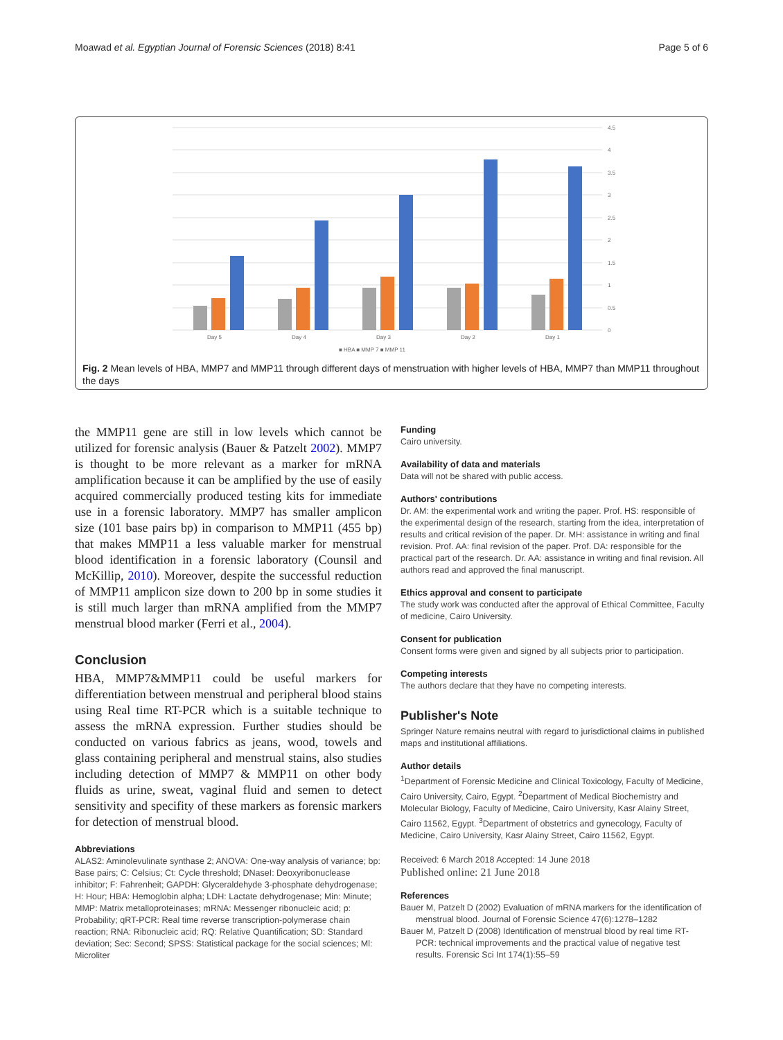Moawad et al. Egyptian Journal of Forensic Sciences (2018) 8:41 Page 5 of 6
4.5
4
3.5
3
2.5
2
1.5
1
0.5
0
Day 5
Day 4
Day 3
Day 2
Day 1
■ HBA ■ MMP 7 ■ MMP 11
Fig. 2 Mean levels of HBA, MMP7 and MMP11 through different days of menstruation with higher levels of HBA, MMP7 than MMP11 throughout the days
the MMP11 gene are still in low levels which cannot be utilized for forensic analysis (Bauer & Patzelt 2002). MMP7 is thought to be more relevant as a marker for mRNA amplification because it can be amplified by the use of easily acquired commercially produced testing kits for immediate use in a forensic laboratory. MMP7 has smaller amplicon size (101 base pairs bp) in comparison to MMP11 (455 bp) that makes MMP11 a less valuable marker for menstrual blood identification in a forensic laboratory (Counsil and McKillip, 2010). Moreover, despite the successful reduction of MMP11 amplicon size down to 200 bp in some studies it is still much larger than mRNA amplified from the MMP7 menstrual blood marker (Ferri et al., 2004).
Conclusion
HBA, MMP7&MMP11 could be useful markers for differentiation between menstrual and peripheral blood stains using Real time RT-PCR which is a suitable technique to assess the mRNA expression. Further studies should be conducted on various fabrics as jeans, wood, towels and glass containing peripheral and menstrual stains, also studies including detection of MMP7 & MMP11 on other body fluids as urine, sweat, vaginal fluid and semen to detect sensitivity and specifity of these markers as forensic markers for detection of menstrual blood.
Abbreviations
ALAS2: Aminolevulinate synthase 2; ANOVA: One-way analysis of variance; bp: Base pairs; C: Celsius; Ct: Cycle threshold; DNaseI: Deoxyribonuclease inhibitor; F: Fahrenheit; GAPDH: Glyceraldehyde 3-phosphate dehydrogenase; H: Hour; HBA: Hemoglobin alpha; LDH: Lactate dehydrogenase; Min: Minute; MMP: Matrix metalloproteinases; mRNA: Messenger ribonucleic acid; p: Probability; qRT-PCR: Real time reverse transcription-polymerase chain reaction; RNA: Ribonucleic acid; RQ: Relative Quantification; SD: Standard deviation; Sec: Second; SPSS: Statistical package for the social sciences; Ml: Microliter
Funding
Cairo university.
Availability of data and materials
Data will not be shared with public access.
Authors' contributions
Dr. AM: the experimental work and writing the paper. Prof. HS: responsible of the experimental design of the research, starting from the idea, interpretation of results and critical revision of the paper. Dr. MH: assistance in writing and final revision. Prof. AA: final revision of the paper. Prof. DA: responsible for the practical part of the research. Dr. AA: assistance in writing and final revision. All authors read and approved the final manuscript.
Ethics approval and consent to participate
The study work was conducted after the approval of Ethical Committee, Faculty of medicine, Cairo University.
Consent for publication
Consent forms were given and signed by all subjects prior to participation.
Competing interests
The authors declare that they have no competing interests.
Publisher's Note
Springer Nature remains neutral with regard to jurisdictional claims in published maps and institutional affiliations.
Author details
<sup>1</sup> Department of Forensic Medicine and Clinical Toxicology, Faculty of Medicine, Cairo University, Cairo, Egypt. <sup>2</sup>Department of Medical Biochemistry and Molecular Biology, Faculty of Medicine, Cairo University, Kasr Alainy Street, Cairo 11562, Egypt. <sup>3</sup>Department of obstetrics and gynecology, Faculty of Medicine, Cairo University, Kasr Alainy Street, Cairo 11562, Egypt.
Received: 6 March 2018 Accepted: 14 June 2018
Published online: 21 June 2018
References
Bauer M, Patzelt D (2002) Evaluation of mRNA markers for the identification of menstrual blood. Journal of Forensic Science 47(6):1278–1282
Bauer M, Patzelt D (2008) Identification of menstrual blood by real time RT-PCR: technical improvements and the practical value of negative test results. Forensic Sci Int 174(1):55–59